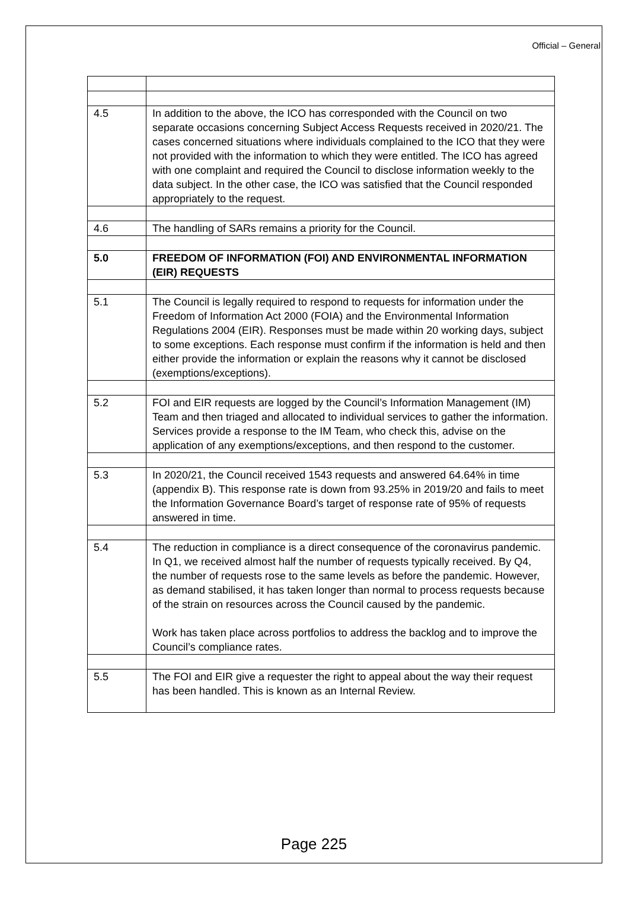Official – General
| 4.5 | In addition to the above, the ICO has corresponded with the Council on two separate occasions concerning Subject Access Requests received in 2020/21. The cases concerned situations where individuals complained to the ICO that they were not provided with the information to which they were entitled. The ICO has agreed with one complaint and required the Council to disclose information weekly to the data subject. In the other case, the ICO was satisfied that the Council responded appropriately to the request. |
| 4.6 | The handling of SARs remains a priority for the Council. |
| 5.0 | FREEDOM OF INFORMATION (FOI) AND ENVIRONMENTAL INFORMATION (EIR) REQUESTS |
| 5.1 | The Council is legally required to respond to requests for information under the Freedom of Information Act 2000 (FOIA) and the Environmental Information Regulations 2004 (EIR). Responses must be made within 20 working days, subject to some exceptions. Each response must confirm if the information is held and then either provide the information or explain the reasons why it cannot be disclosed (exemptions/exceptions). |
| 5.2 | FOI and EIR requests are logged by the Council’s Information Management (IM) Team and then triaged and allocated to individual services to gather the information. Services provide a response to the IM Team, who check this, advise on the application of any exemptions/exceptions, and then respond to the customer. |
| 5.3 | In 2020/21, the Council received 1543 requests and answered 64.64% in time (appendix B). This response rate is down from 93.25% in 2019/20 and fails to meet the Information Governance Board’s target of response rate of 95% of requests answered in time. |
| 5.4 | The reduction in compliance is a direct consequence of the coronavirus pandemic. In Q1, we received almost half the number of requests typically received. By Q4, the number of requests rose to the same levels as before the pandemic. However, as demand stabilised, it has taken longer than normal to process requests because of the strain on resources across the Council caused by the pandemic. Work has taken place across portfolios to address the backlog and to improve the Council’s compliance rates. |
| 5.5 | The FOI and EIR give a requester the right to appeal about the way their request has been handled. This is known as an Internal Review. |
Page 225